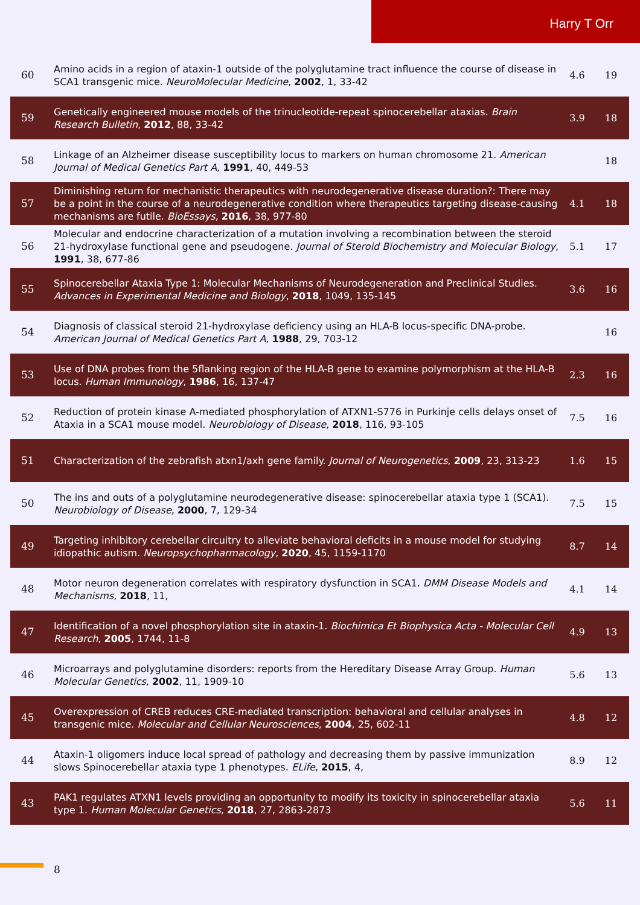Harry T Orr
| 60 | Amino acids in a region of ataxin-1 outside of the polyglutamine tract influence the course of disease in SCA1 transgenic mice. NeuroMolecular Medicine , 2002 , 1, 33-42 | 4.6 | 19 |
| 59 | Genetically engineered mouse models of the trinucleotide-repeat spinocerebellar ataxias. Brain Research Bulletin , 2012 , 88, 33-42 | 3.9 | 18 |
| 58 | Linkage of an Alzheimer disease susceptibility locus to markers on human chromosome 21. American Journal of Medical Genetics Part A , 1991 , 40, 449-53 | | 18 |
| 57 | Diminishing return for mechanistic therapeutics with neurodegenerative disease duration?: There may be a point in the course of a neurodegenerative condition where therapeutics targeting disease-causing mechanisms are futile. BioEssays , 2016 , 38, 977-80 | 4.1 | 18 |
| 56 | Molecular and endocrine characterization of a mutation involving a recombination between the steroid 21-hydroxylase functional gene and pseudogene. Journal of Steroid Biochemistry and Molecular Biology , 1991 , 38, 677-86 | 5.1 | 17 |
| 55 | Spinocerebellar Ataxia Type 1: Molecular Mechanisms of Neurodegeneration and Preclinical Studies. Advances in Experimental Medicine and Biology , 2018 , 1049, 135-145 | 3.6 | 16 |
| 54 | Diagnosis of classical steroid 21-hydroxylase deficiency using an HLA-B locus-specific DNA-probe. American Journal of Medical Genetics Part A , 1988 , 29, 703-12 | | 16 |
| 53 | Use of DNA probes from the 5flanking region of the HLA-B gene to examine polymorphism at the HLA-B locus. Human Immunology , 1986 , 16, 137-47 | 2.3 | 16 |
| 52 | Reduction of protein kinase A-mediated phosphorylation of ATXN1-S776 in Purkinje cells delays onset of Ataxia in a SCA1 mouse model. Neurobiology of Disease , 2018 , 116, 93-105 | 7.5 | 16 |
| 51 | Characterization of the zebrafish atxn1/axh gene family. Journal of Neurogenetics , 2009 , 23, 313-23 | 1.6 | 15 |
| 50 | The ins and outs of a polyglutamine neurodegenerative disease: spinocerebellar ataxia type 1 (SCA1). Neurobiology of Disease , 2000 , 7, 129-34 | 7.5 | 15 |
| 49 | Targeting inhibitory cerebellar circuitry to alleviate behavioral deficits in a mouse model for studying idiopathic autism. Neuropsychopharmacology , 2020 , 45, 1159-1170 | 8.7 | 14 |
| 48 | Motor neuron degeneration correlates with respiratory dysfunction in SCA1. DMM Disease Models and Mechanisms , 2018 , 11, | 4.1 | 14 |
| 47 | Identification of a novel phosphorylation site in ataxin-1. Biochimica Et Biophysica Acta - Molecular Cell Research , 2005 , 1744, 11-8 | 4.9 | 13 |
| 46 | Microarrays and polyglutamine disorders: reports from the Hereditary Disease Array Group. Human Molecular Genetics , 2002 , 11, 1909-10 | 5.6 | 13 |
| 45 | Overexpression of CREB reduces CRE-mediated transcription: behavioral and cellular analyses in transgenic mice. Molecular and Cellular Neurosciences , 2004 , 25, 602-11 | 4.8 | 12 |
| 44 | Ataxin-1 oligomers induce local spread of pathology and decreasing them by passive immunization slows Spinocerebellar ataxia type 1 phenotypes. ELife , 2015 , 4, | 8.9 | 12 |
| 43 | PAK1 regulates ATXN1 levels providing an opportunity to modify its toxicity in spinocerebellar ataxia type 1. Human Molecular Genetics , 2018 , 27, 2863-2873 | 5.6 | 11 |
8